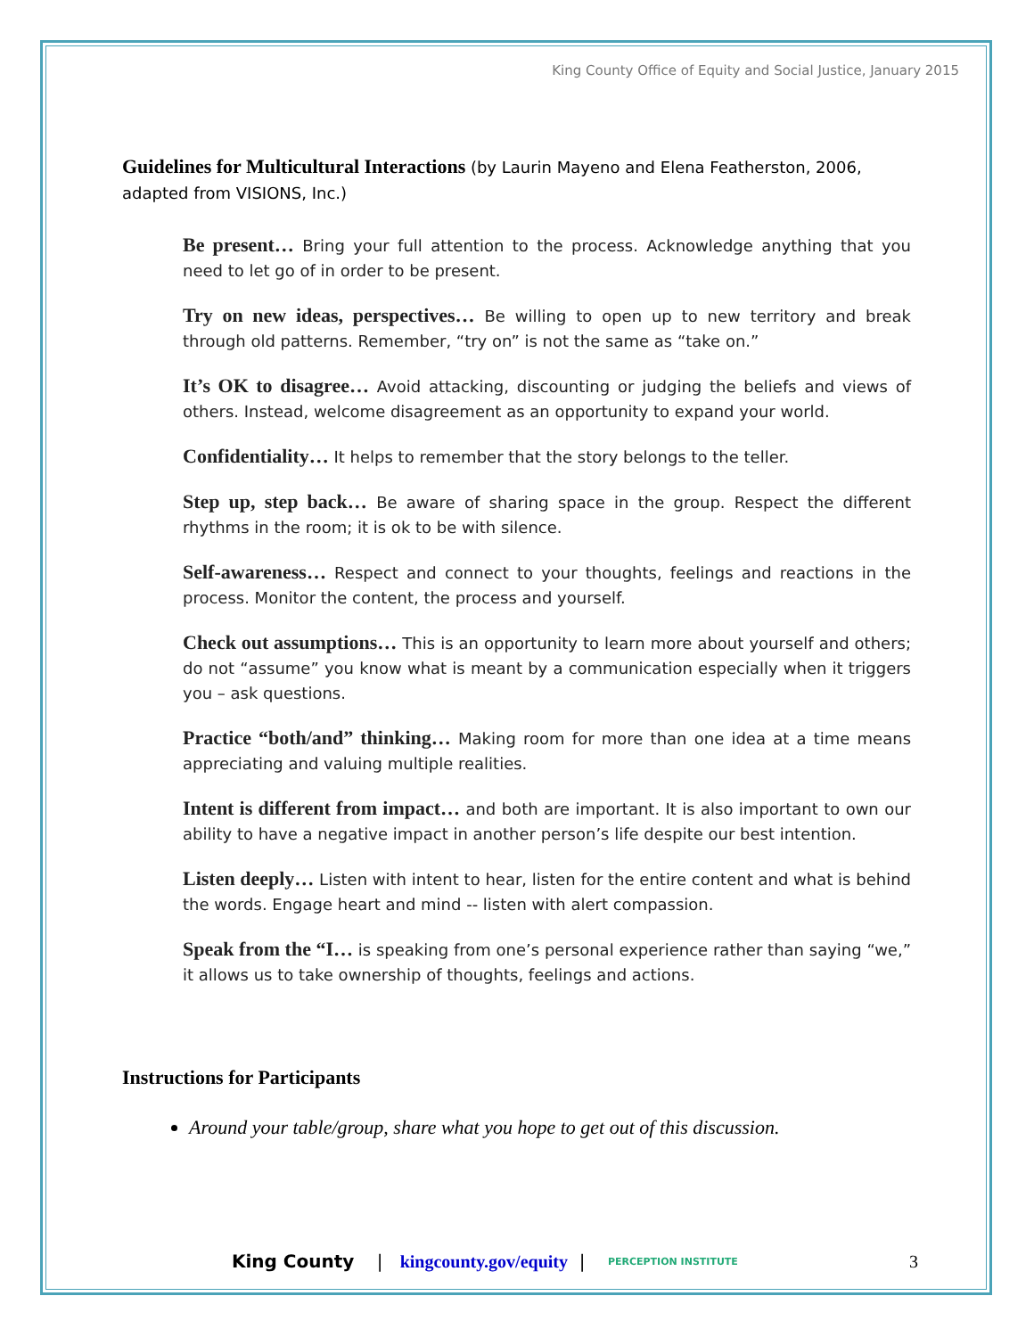King County Office of Equity and Social Justice, January 2015
Guidelines for Multicultural Interactions (by Laurin Mayeno and Elena Featherston, 2006, adapted from VISIONS, Inc.)
Be present… Bring your full attention to the process. Acknowledge anything that you need to let go of in order to be present.
Try on new ideas, perspectives… Be willing to open up to new territory and break through old patterns. Remember, “try on” is not the same as “take on.”
It’s OK to disagree… Avoid attacking, discounting or judging the beliefs and views of others. Instead, welcome disagreement as an opportunity to expand your world.
Confidentiality… It helps to remember that the story belongs to the teller.
Step up, step back… Be aware of sharing space in the group. Respect the different rhythms in the room; it is ok to be with silence.
Self-awareness… Respect and connect to your thoughts, feelings and reactions in the process. Monitor the content, the process and yourself.
Check out assumptions… This is an opportunity to learn more about yourself and others; do not “assume” you know what is meant by a communication especially when it triggers you – ask questions.
Practice “both/and” thinking… Making room for more than one idea at a time means appreciating and valuing multiple realities.
Intent is different from impact… and both are important. It is also important to own our ability to have a negative impact in another person’s life despite our best intention.
Listen deeply… Listen with intent to hear, listen for the entire content and what is behind the words. Engage heart and mind -- listen with alert compassion.
Speak from the “I… is speaking from one’s personal experience rather than saying “we,” it allows us to take ownership of thoughts, feelings and actions.
Instructions for Participants
Around your table/group, share what you hope to get out of this discussion.
King County | kingcounty.gov/equity | PERCEPTION INSTITUTE 3